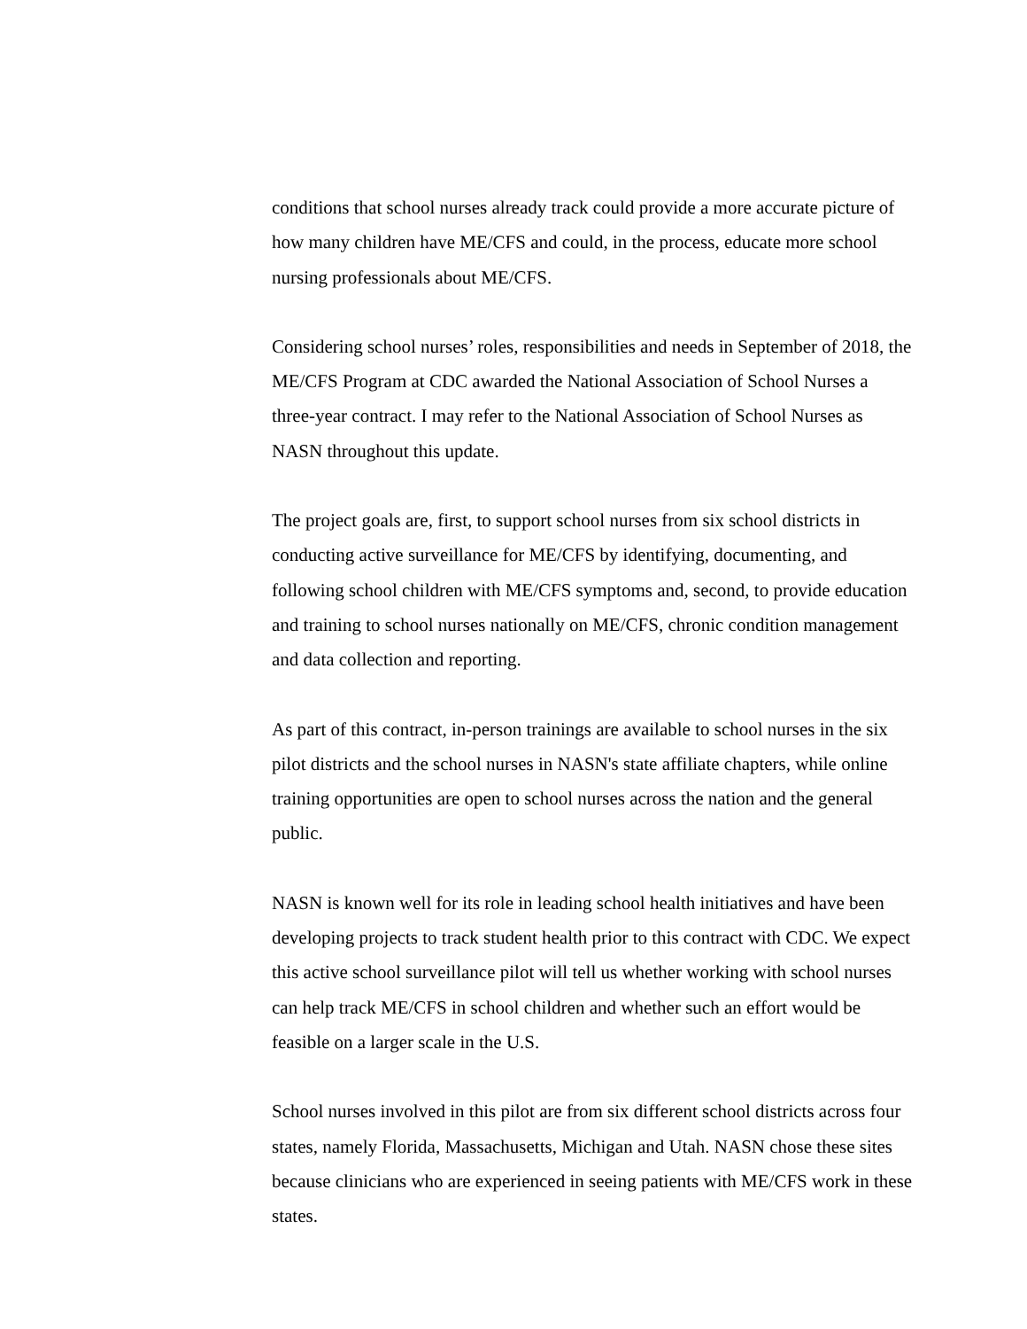conditions that school nurses already track could provide a more accurate picture of how many children have ME/CFS and could, in the process, educate more school nursing professionals about ME/CFS.
Considering school nurses’ roles, responsibilities and needs in September of 2018, the ME/CFS Program at CDC awarded the National Association of School Nurses a three-year contract. I may refer to the National Association of School Nurses as NASN throughout this update.
The project goals are, first, to support school nurses from six school districts in conducting active surveillance for ME/CFS by identifying, documenting, and following school children with ME/CFS symptoms and, second, to provide education and training to school nurses nationally on ME/CFS, chronic condition management and data collection and reporting.
As part of this contract, in-person trainings are available to school nurses in the six pilot districts and the school nurses in NASN's state affiliate chapters, while online training opportunities are open to school nurses across the nation and the general public.
NASN is known well for its role in leading school health initiatives and have been developing projects to track student health prior to this contract with CDC. We expect this active school surveillance pilot will tell us whether working with school nurses can help track ME/CFS in school children and whether such an effort would be feasible on a larger scale in the U.S.
School nurses involved in this pilot are from six different school districts across four states, namely Florida, Massachusetts, Michigan and Utah. NASN chose these sites because clinicians who are experienced in seeing patients with ME/CFS work in these states.